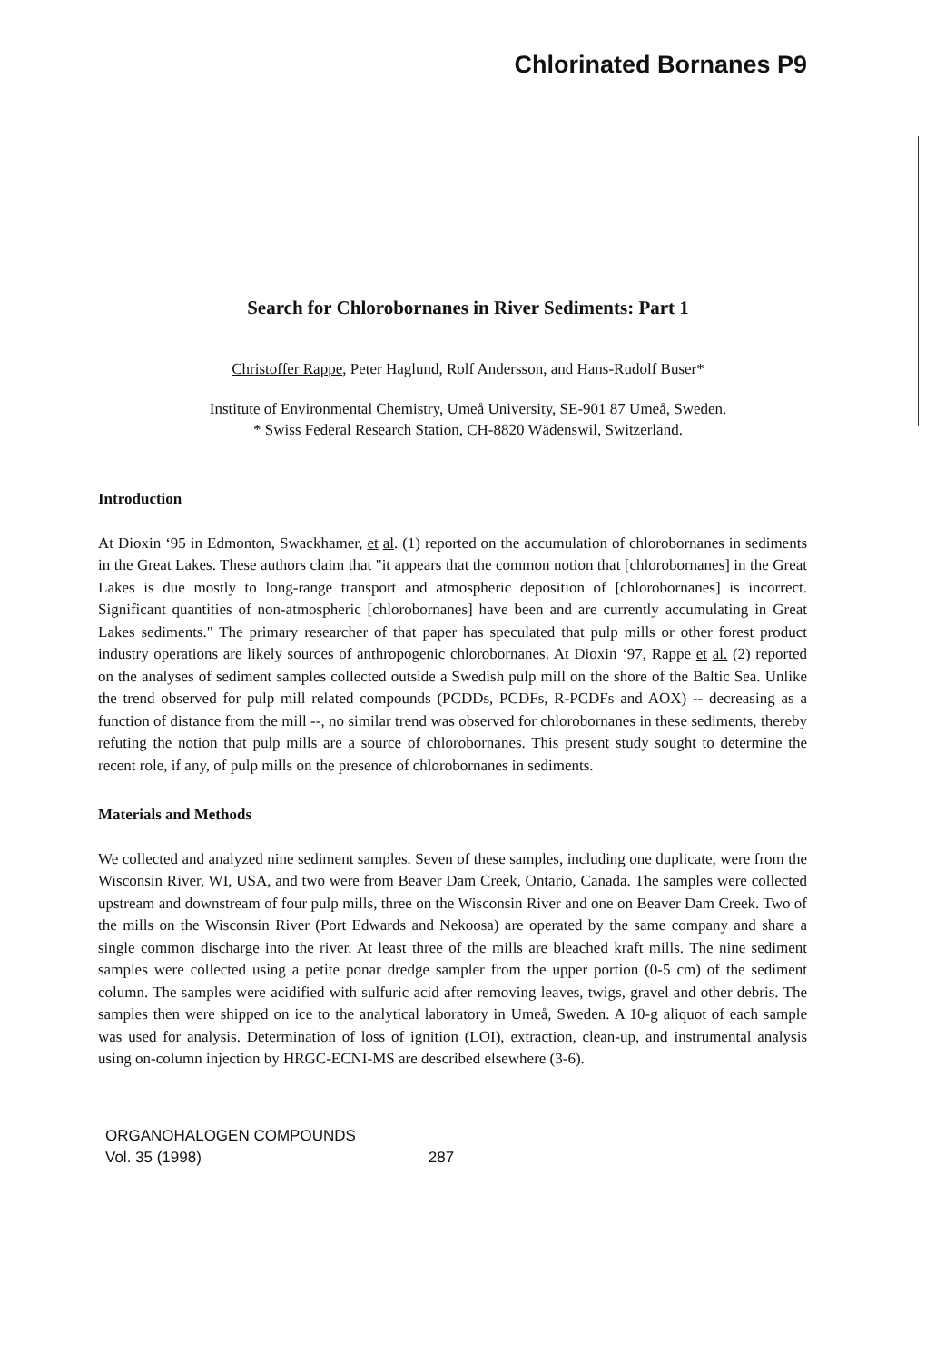Chlorinated Bornanes P9
Search for Chlorobornanes in River Sediments: Part 1
Christoffer Rappe, Peter Haglund, Rolf Andersson, and Hans-Rudolf Buser*
Institute of Environmental Chemistry, Umeå University, SE-901 87 Umeå, Sweden.
* Swiss Federal Research Station, CH-8820 Wädenswil, Switzerland.
Introduction
At Dioxin ‘95 in Edmonton, Swackhamer, et al. (1) reported on the accumulation of chlorobornanes in sediments in the Great Lakes. These authors claim that "it appears that the common notion that [chlorobornanes] in the Great Lakes is due mostly to long-range transport and atmospheric deposition of [chlorobornanes] is incorrect. Significant quantities of non-atmospheric [chlorobornanes] have been and are currently accumulating in Great Lakes sediments." The primary researcher of that paper has speculated that pulp mills or other forest product industry operations are likely sources of anthropogenic chlorobornanes. At Dioxin ‘97, Rappe et al. (2) reported on the analyses of sediment samples collected outside a Swedish pulp mill on the shore of the Baltic Sea. Unlike the trend observed for pulp mill related compounds (PCDDs, PCDFs, R-PCDFs and AOX) -- decreasing as a function of distance from the mill --, no similar trend was observed for chlorobornanes in these sediments, thereby refuting the notion that pulp mills are a source of chlorobornanes. This present study sought to determine the recent role, if any, of pulp mills on the presence of chlorobornanes in sediments.
Materials and Methods
We collected and analyzed nine sediment samples. Seven of these samples, including one duplicate, were from the Wisconsin River, WI, USA, and two were from Beaver Dam Creek, Ontario, Canada. The samples were collected upstream and downstream of four pulp mills, three on the Wisconsin River and one on Beaver Dam Creek. Two of the mills on the Wisconsin River (Port Edwards and Nekoosa) are operated by the same company and share a single common discharge into the river. At least three of the mills are bleached kraft mills. The nine sediment samples were collected using a petite ponar dredge sampler from the upper portion (0-5 cm) of the sediment column. The samples were acidified with sulfuric acid after removing leaves, twigs, gravel and other debris. The samples then were shipped on ice to the analytical laboratory in Umeå, Sweden. A 10-g aliquot of each sample was used for analysis. Determination of loss of ignition (LOI), extraction, clean-up, and instrumental analysis using on-column injection by HRGC-ECNI-MS are described elsewhere (3-6).
ORGANOHALOGEN COMPOUNDS
Vol. 35 (1998) 287